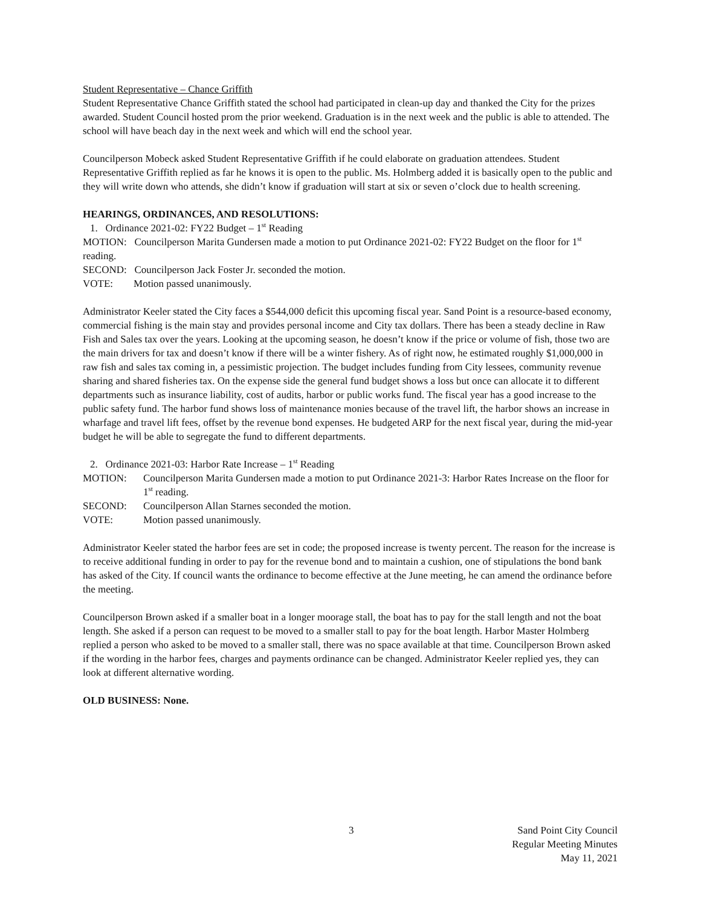Student Representative – Chance Griffith
Student Representative Chance Griffith stated the school had participated in clean-up day and thanked the City for the prizes awarded. Student Council hosted prom the prior weekend. Graduation is in the next week and the public is able to attended. The school will have beach day in the next week and which will end the school year.
Councilperson Mobeck asked Student Representative Griffith if he could elaborate on graduation attendees. Student Representative Griffith replied as far he knows it is open to the public. Ms. Holmberg added it is basically open to the public and they will write down who attends, she didn’t know if graduation will start at six or seven o’clock due to health screening.
HEARINGS, ORDINANCES, AND RESOLUTIONS:
1. Ordinance 2021-02: FY22 Budget – 1<sup>st</sup> Reading
MOTION: Councilperson Marita Gundersen made a motion to put Ordinance 2021-02: FY22 Budget on the floor for 1<sup>st</sup> reading.
SECOND: Councilperson Jack Foster Jr. seconded the motion.
VOTE: Motion passed unanimously.
Administrator Keeler stated the City faces a $544,000 deficit this upcoming fiscal year. Sand Point is a resource-based economy, commercial fishing is the main stay and provides personal income and City tax dollars. There has been a steady decline in Raw Fish and Sales tax over the years. Looking at the upcoming season, he doesn’t know if the price or volume of fish, those two are the main drivers for tax and doesn’t know if there will be a winter fishery. As of right now, he estimated roughly $1,000,000 in raw fish and sales tax coming in, a pessimistic projection. The budget includes funding from City lessees, community revenue sharing and shared fisheries tax. On the expense side the general fund budget shows a loss but once can allocate it to different departments such as insurance liability, cost of audits, harbor or public works fund. The fiscal year has a good increase to the public safety fund. The harbor fund shows loss of maintenance monies because of the travel lift, the harbor shows an increase in wharfage and travel lift fees, offset by the revenue bond expenses. He budgeted ARP for the next fiscal year, during the mid-year budget he will be able to segregate the fund to different departments.
2. Ordinance 2021-03: Harbor Rate Increase – 1<sup>st</sup> Reading
MOTION: Councilperson Marita Gundersen made a motion to put Ordinance 2021-3: Harbor Rates Increase on the floor for 1<sup>st</sup> reading.
SECOND: Councilperson Allan Starnes seconded the motion.
VOTE: Motion passed unanimously.
Administrator Keeler stated the harbor fees are set in code; the proposed increase is twenty percent. The reason for the increase is to receive additional funding in order to pay for the revenue bond and to maintain a cushion, one of stipulations the bond bank has asked of the City. If council wants the ordinance to become effective at the June meeting, he can amend the ordinance before the meeting.
Councilperson Brown asked if a smaller boat in a longer moorage stall, the boat has to pay for the stall length and not the boat length. She asked if a person can request to be moved to a smaller stall to pay for the boat length. Harbor Master Holmberg replied a person who asked to be moved to a smaller stall, there was no space available at that time. Councilperson Brown asked if the wording in the harbor fees, charges and payments ordinance can be changed. Administrator Keeler replied yes, they can look at different alternative wording.
OLD BUSINESS: None.
3 Sand Point City Council
Regular Meeting Minutes
May 11, 2021